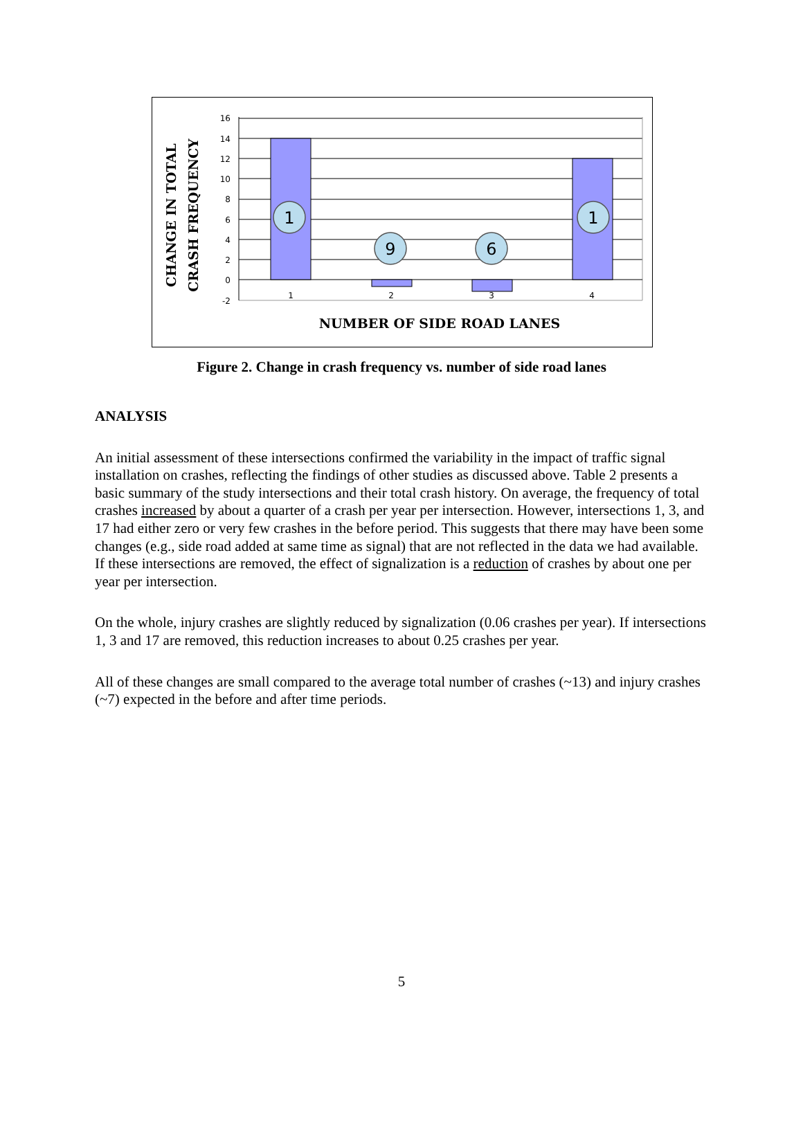1
9
6
1
16
14
12
10
8
6
4
2
0
-2
1
2
3
4
NUMBER OF SIDE ROAD LANES
CHANGE IN TOTAL
CRASH FREQUENCY
Figure 2. Change in crash frequency vs. number of side road lanes
ANALYSIS
An initial assessment of these intersections confirmed the variability in the impact of traffic signal installation on crashes, reflecting the findings of other studies as discussed above. Table 2 presents a basic summary of the study intersections and their total crash history. On average, the frequency of total crashes increased by about a quarter of a crash per year per intersection. However, intersections 1, 3, and 17 had either zero or very few crashes in the before period. This suggests that there may have been some changes (e.g., side road added at same time as signal) that are not reflected in the data we had available. If these intersections are removed, the effect of signalization is a reduction of crashes by about one per year per intersection.
On the whole, injury crashes are slightly reduced by signalization (0.06 crashes per year). If intersections 1, 3 and 17 are removed, this reduction increases to about 0.25 crashes per year.
All of these changes are small compared to the average total number of crashes (~13) and injury crashes (~7) expected in the before and after time periods.
5